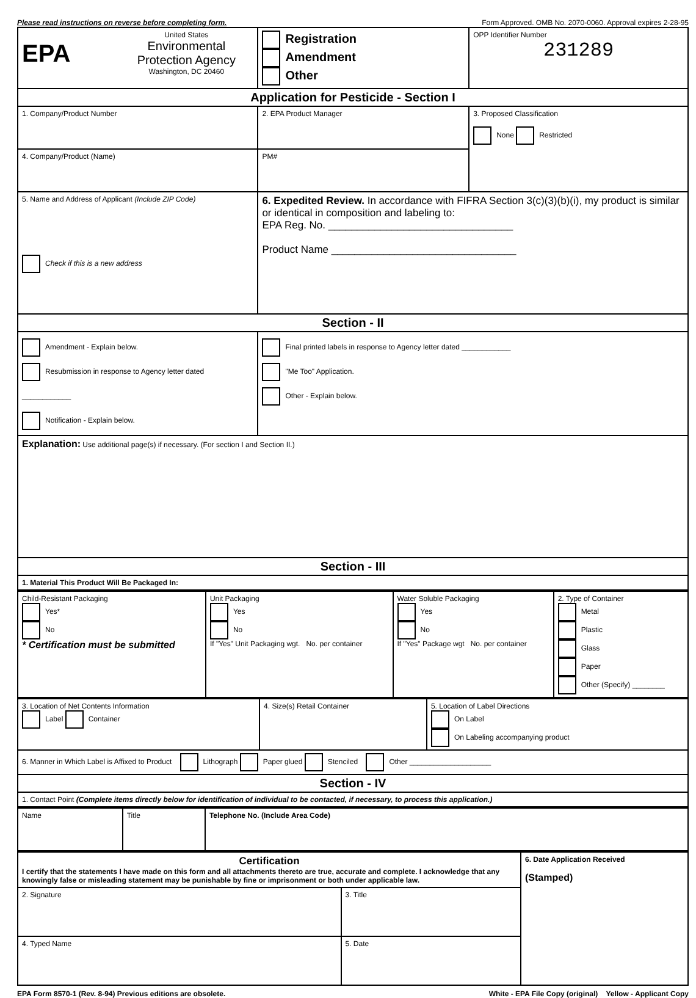Please read instructions on reverse before completing form. Form Approved. OMB No. 2070-0060. Approval expires 2-28-95
| EPA United States Environmental Protection Agency Washington, DC 20460 | | Registration Amendment Other | OPP Identifier Number 231289 |
| Application for Pesticide - Section I | | | |
| 1. Company/Product Number | 2. EPA Product Manager | | 3. Proposed Classification None Restricted |
| 4. Company/Product (Name) | PM# | | |
| 5. Name and Address of Applicant (Include ZIP Code) Check if this is a new address | 6. Expedited Review. In accordance with FIFRA Section 3(c)(3)(b)(i), my product is similar or identical in composition and labeling to: EPA Reg. No. ________________________________ Product Name ________________________________ | | |
| Section - II | | | |
| Amendment - Explain below. Resubmission in response to Agency letter dated ____________ Notification - Explain below. | | Final printed labels in response to Agency letter dated ____________ "Me Too" Application. Other - Explain below. | |
| Explanation: Use additional page(s) if necessary. (For section I and Section II.) | | | |
| Section - III | | | |
| 1. Material This Product Will Be Packaged In: | | | |
| Child-Resistant Packaging Yes* No * Certification must be submitted | Unit Packaging Yes No If "Yes" Unit Packaging wgt. No. per container | Water Soluble Packaging Yes No If "Yes" Package wgt No. per container | 2. Type of Container Metal Plastic Glass Paper Other (Specify) ________ |
| 3. Location of Net Contents Information Label Container | 4. Size(s) Retail Container | 5. Location of Label Directions On Label On Labeling accompanying product |
| 6. Manner in Which Label is Affixed to Product Lithograph Paper glued Stenciled Other ____________________ | | |
| Section - IV | | |
| 1. Contact Point (Complete items directly below for identification of individual to be contacted, if necessary, to process this application.) | | |
| Name | Title | Telephone No. (Include Area Code) |
| Certification I certify that the statements I have made on this form and all attachments thereto are true, accurate and complete. I acknowledge that any knowingly false or misleading statement may be punishable by fine or imprisonment or both under applicable law. | | 6. Date Application Received (Stamped) |
| 2. Signature | 3. Title | |
| 4. Typed Name | 5. Date | |
EPA Form 8570-1 (Rev. 8-94) Previous editions are obsolete. White - EPA File Copy (original) Yellow - Applicant Copy